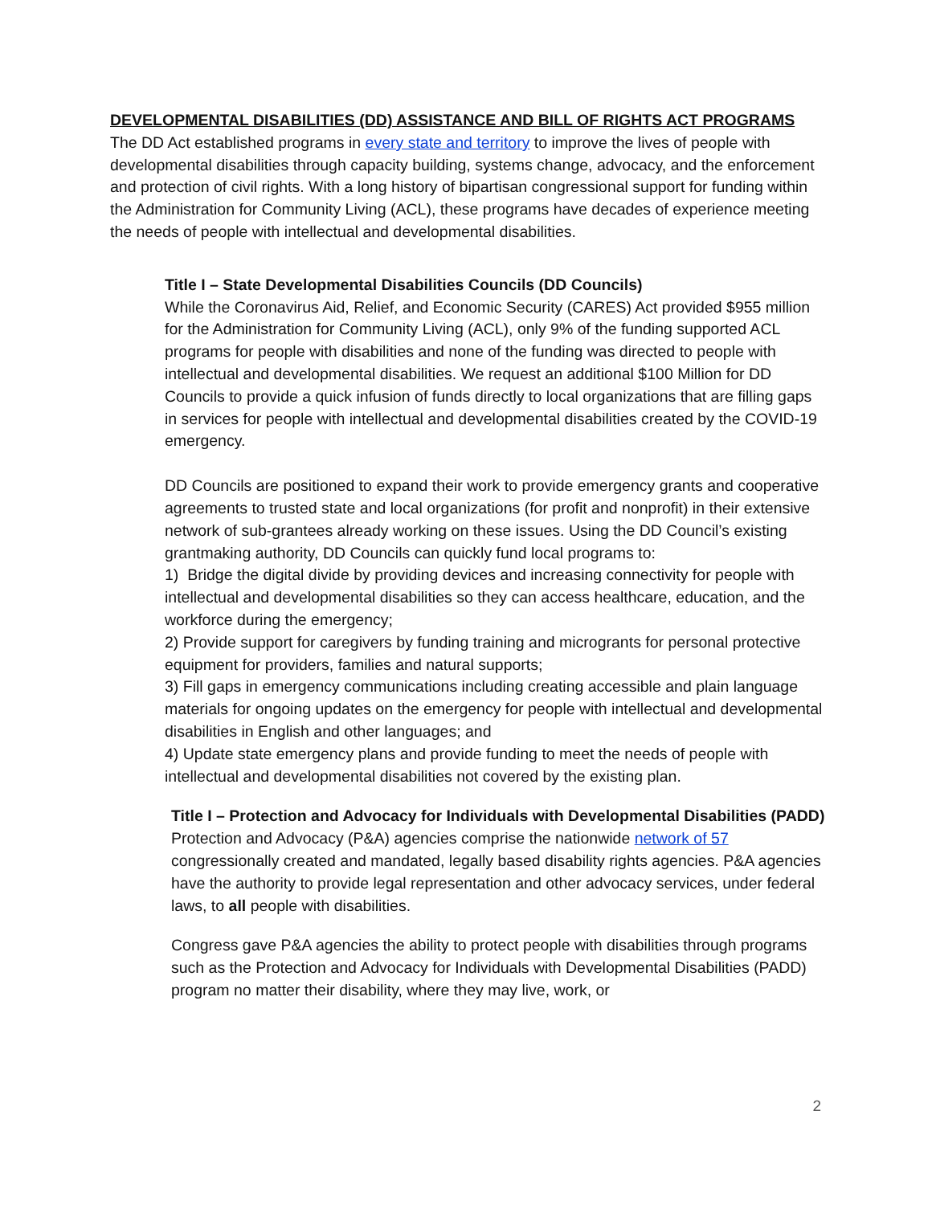DEVELOPMENTAL DISABILITIES (DD) ASSISTANCE AND BILL OF RIGHTS ACT PROGRAMS
The DD Act established programs in every state and territory to improve the lives of people with developmental disabilities through capacity building, systems change, advocacy, and the enforcement and protection of civil rights. With a long history of bipartisan congressional support for funding within the Administration for Community Living (ACL), these programs have decades of experience meeting the needs of people with intellectual and developmental disabilities.
Title I – State Developmental Disabilities Councils (DD Councils)
While the Coronavirus Aid, Relief, and Economic Security (CARES) Act provided $955 million for the Administration for Community Living (ACL), only 9% of the funding supported ACL programs for people with disabilities and none of the funding was directed to people with intellectual and developmental disabilities. We request an additional $100 Million for DD Councils to provide a quick infusion of funds directly to local organizations that are filling gaps in services for people with intellectual and developmental disabilities created by the COVID-19 emergency.
DD Councils are positioned to expand their work to provide emergency grants and cooperative agreements to trusted state and local organizations (for profit and nonprofit) in their extensive network of sub-grantees already working on these issues. Using the DD Council’s existing grantmaking authority, DD Councils can quickly fund local programs to:
1) Bridge the digital divide by providing devices and increasing connectivity for people with intellectual and developmental disabilities so they can access healthcare, education, and the workforce during the emergency;
2) Provide support for caregivers by funding training and microgrants for personal protective equipment for providers, families and natural supports;
3) Fill gaps in emergency communications including creating accessible and plain language materials for ongoing updates on the emergency for people with intellectual and developmental disabilities in English and other languages; and
4) Update state emergency plans and provide funding to meet the needs of people with intellectual and developmental disabilities not covered by the existing plan.
Title I – Protection and Advocacy for Individuals with Developmental Disabilities (PADD)
Protection and Advocacy (P&A) agencies comprise the nationwide network of 57 congressionally created and mandated, legally based disability rights agencies. P&A agencies have the authority to provide legal representation and other advocacy services, under federal laws, to all people with disabilities.
Congress gave P&A agencies the ability to protect people with disabilities through programs such as the Protection and Advocacy for Individuals with Developmental Disabilities (PADD) program no matter their disability, where they may live, work, or
2